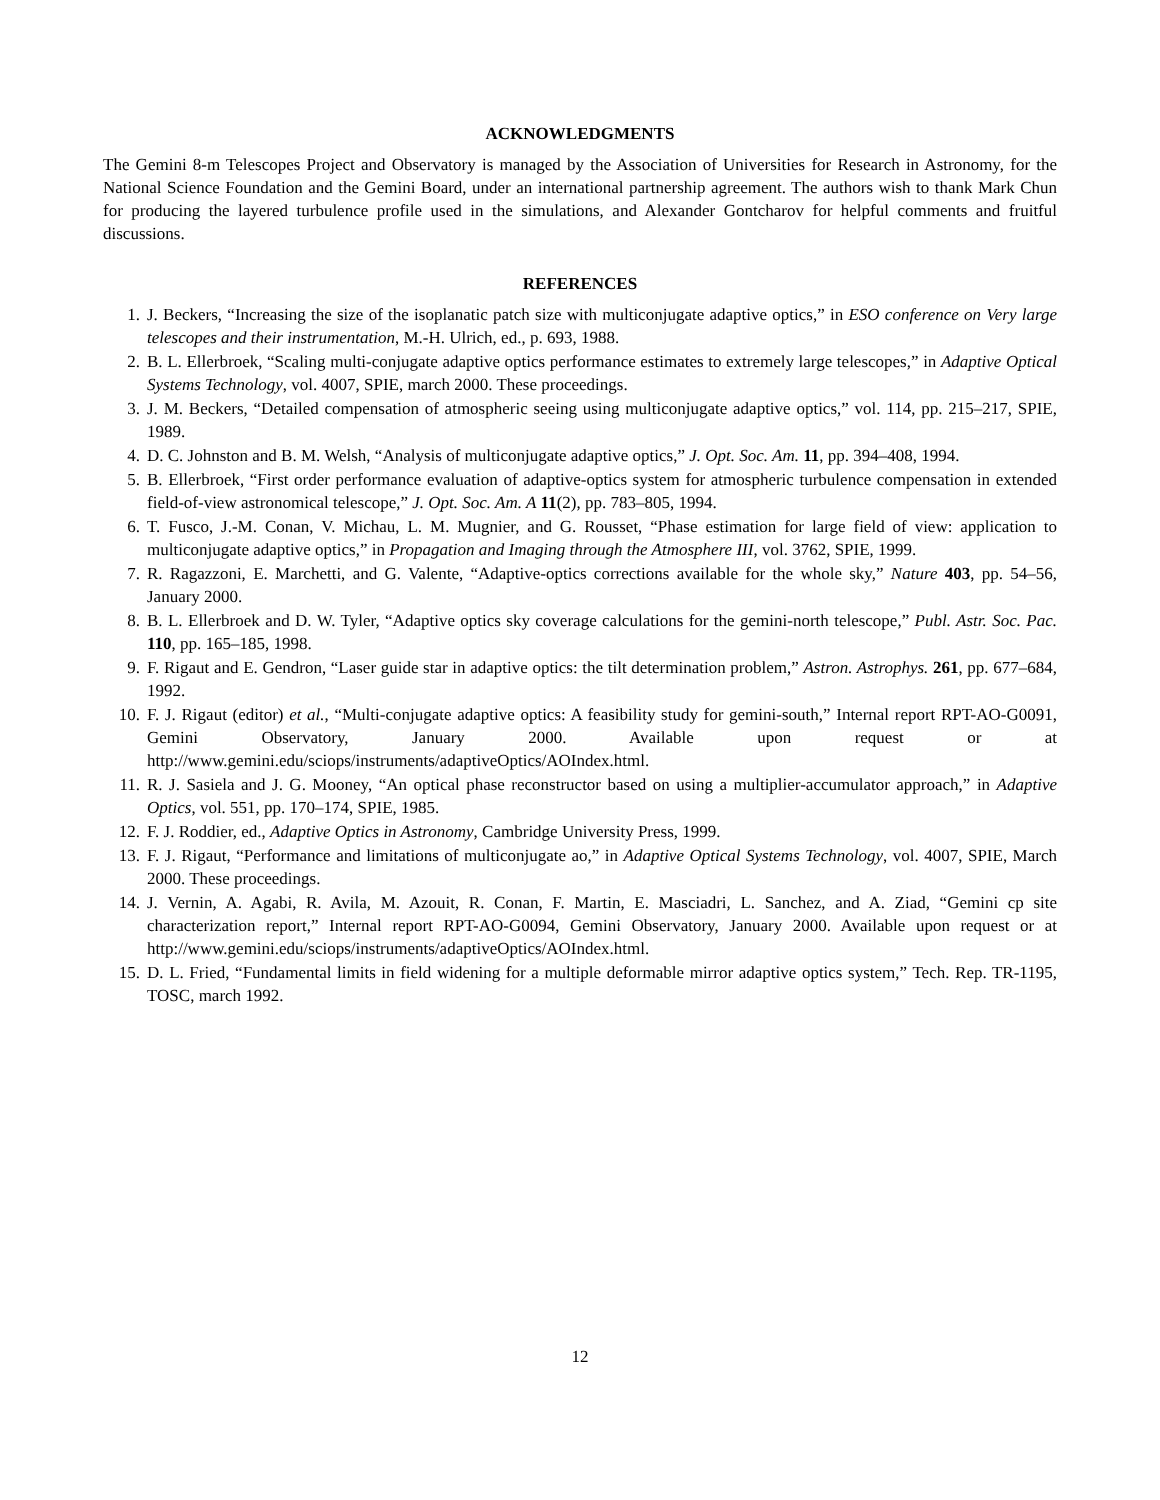ACKNOWLEDGMENTS
The Gemini 8-m Telescopes Project and Observatory is managed by the Association of Universities for Research in Astronomy, for the National Science Foundation and the Gemini Board, under an international partnership agreement. The authors wish to thank Mark Chun for producing the layered turbulence profile used in the simulations, and Alexander Gontcharov for helpful comments and fruitful discussions.
REFERENCES
1. J. Beckers, “Increasing the size of the isoplanatic patch size with multiconjugate adaptive optics,” in ESO conference on Very large telescopes and their instrumentation, M.-H. Ulrich, ed., p. 693, 1988.
2. B. L. Ellerbroek, “Scaling multi-conjugate adaptive optics performance estimates to extremely large telescopes,” in Adaptive Optical Systems Technology, vol. 4007, SPIE, march 2000. These proceedings.
3. J. M. Beckers, “Detailed compensation of atmospheric seeing using multiconjugate adaptive optics,” vol. 114, pp. 215–217, SPIE, 1989.
4. D. C. Johnston and B. M. Welsh, “Analysis of multiconjugate adaptive optics,” J. Opt. Soc. Am. 11, pp. 394–408, 1994.
5. B. Ellerbroek, “First order performance evaluation of adaptive-optics system for atmospheric turbulence compensation in extended field-of-view astronomical telescope,” J. Opt. Soc. Am. A 11(2), pp. 783–805, 1994.
6. T. Fusco, J.-M. Conan, V. Michau, L. M. Mugnier, and G. Rousset, “Phase estimation for large field of view: application to multiconjugate adaptive optics,” in Propagation and Imaging through the Atmosphere III, vol. 3762, SPIE, 1999.
7. R. Ragazzoni, E. Marchetti, and G. Valente, “Adaptive-optics corrections available for the whole sky,” Nature 403, pp. 54–56, January 2000.
8. B. L. Ellerbroek and D. W. Tyler, “Adaptive optics sky coverage calculations for the gemini-north telescope,” Publ. Astr. Soc. Pac. 110, pp. 165–185, 1998.
9. F. Rigaut and E. Gendron, “Laser guide star in adaptive optics: the tilt determination problem,” Astron. Astrophys. 261, pp. 677–684, 1992.
10. F. J. Rigaut (editor) et al., “Multi-conjugate adaptive optics: A feasibility study for gemini-south,” Internal report RPT-AO-G0091, Gemini Observatory, January 2000. Available upon request or at http://www.gemini.edu/sciops/instruments/adaptiveOptics/AOIndex.html.
11. R. J. Sasiela and J. G. Mooney, “An optical phase reconstructor based on using a multiplier-accumulator approach,” in Adaptive Optics, vol. 551, pp. 170–174, SPIE, 1985.
12. F. J. Roddier, ed., Adaptive Optics in Astronomy, Cambridge University Press, 1999.
13. F. J. Rigaut, “Performance and limitations of multiconjugate ao,” in Adaptive Optical Systems Technology, vol. 4007, SPIE, March 2000. These proceedings.
14. J. Vernin, A. Agabi, R. Avila, M. Azouit, R. Conan, F. Martin, E. Masciadri, L. Sanchez, and A. Ziad, “Gemini cp site characterization report,” Internal report RPT-AO-G0094, Gemini Observatory, January 2000. Available upon request or at http://www.gemini.edu/sciops/instruments/adaptiveOptics/AOIndex.html.
15. D. L. Fried, “Fundamental limits in field widening for a multiple deformable mirror adaptive optics system,” Tech. Rep. TR-1195, TOSC, march 1992.
12